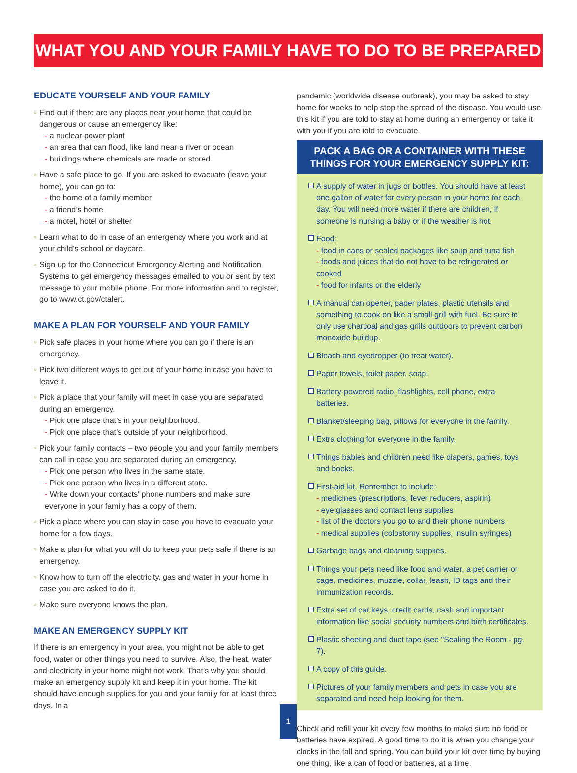WHAT YOU AND YOUR FAMILY HAVE TO DO TO BE PREPARED
EDUCATE YOURSELF AND YOUR FAMILY
◦ Find out if there are any places near your home that could be dangerous or cause an emergency like:
- a nuclear power plant
- an area that can flood, like land near a river or ocean
- buildings where chemicals are made or stored
◦ Have a safe place to go. If you are asked to evacuate (leave your home), you can go to:
- the home of a family member
- a friend’s home
- a motel, hotel or shelter
◦ Learn what to do in case of an emergency where you work and at your child's school or daycare.
◦ Sign up for the Connecticut Emergency Alerting and Notification Systems to get emergency messages emailed to you or sent by text message to your mobile phone. For more information and to register, go to www.ct.gov/ctalert.
MAKE A PLAN FOR YOURSELF AND YOUR FAMILY
◦ Pick safe places in your home where you can go if there is an emergency.
◦ Pick two different ways to get out of your home in case you have to leave it.
◦ Pick a place that your family will meet in case you are separated during an emergency.
- Pick one place that’s in your neighborhood.
- Pick one place that’s outside of your neighborhood.
◦ Pick your family contacts – two people you and your family members can call in case you are separated during an emergency.
- Pick one person who lives in the same state.
- Pick one person who lives in a different state.
- Write down your contacts' phone numbers and make sure everyone in your family has a copy of them.
◦ Pick a place where you can stay in case you have to evacuate your home for a few days.
◦ Make a plan for what you will do to keep your pets safe if there is an emergency.
◦ Know how to turn off the electricity, gas and water in your home in case you are asked to do it.
◦ Make sure everyone knows the plan.
MAKE AN EMERGENCY SUPPLY KIT
If there is an emergency in your area, you might not be able to get food, water or other things you need to survive. Also, the heat, water and electricity in your home might not work. That’s why you should make an emergency supply kit and keep it in your home. The kit should have enough supplies for you and your family for at least three days. In a
pandemic (worldwide disease outbreak), you may be asked to stay home for weeks to help stop the spread of the disease. You would use this kit if you are told to stay at home during an emergency or take it with you if you are told to evacuate.
PACK A BAG OR A CONTAINER WITH THESE THINGS FOR YOUR EMERGENCY SUPPLY KIT:
A supply of water in jugs or bottles. You should have at least one gallon of water for every person in your home for each day. You will need more water if there are children, if someone is nursing a baby or if the weather is hot.
Food:
- food in cans or sealed packages like soup and tuna fish
- foods and juices that do not have to be refrigerated or cooked
- food for infants or the elderly
A manual can opener, paper plates, plastic utensils and something to cook on like a small grill with fuel. Be sure to only use charcoal and gas grills outdoors to prevent carbon monoxide buildup.
Bleach and eyedropper (to treat water).
Paper towels, toilet paper, soap.
Battery-powered radio, flashlights, cell phone, extra batteries.
Blanket/sleeping bag, pillows for everyone in the family.
Extra clothing for everyone in the family.
Things babies and children need like diapers, games, toys and books.
First-aid kit. Remember to include:
- medicines (prescriptions, fever reducers, aspirin)
- eye glasses and contact lens supplies
- list of the doctors you go to and their phone numbers
- medical supplies (colostomy supplies, insulin syringes)
Garbage bags and cleaning supplies.
Things your pets need like food and water, a pet carrier or cage, medicines, muzzle, collar, leash, ID tags and their immunization records.
Extra set of car keys, credit cards, cash and important information like social security numbers and birth certificates.
Plastic sheeting and duct tape (see "Sealing the Room - pg. 7).
A copy of this guide.
Pictures of your family members and pets in case you are separated and need help looking for them.
Check and refill your kit every few months to make sure no food or batteries have expired. A good time to do it is when you change your clocks in the fall and spring. You can build your kit over time by buying one thing, like a can of food or batteries, at a time.
1